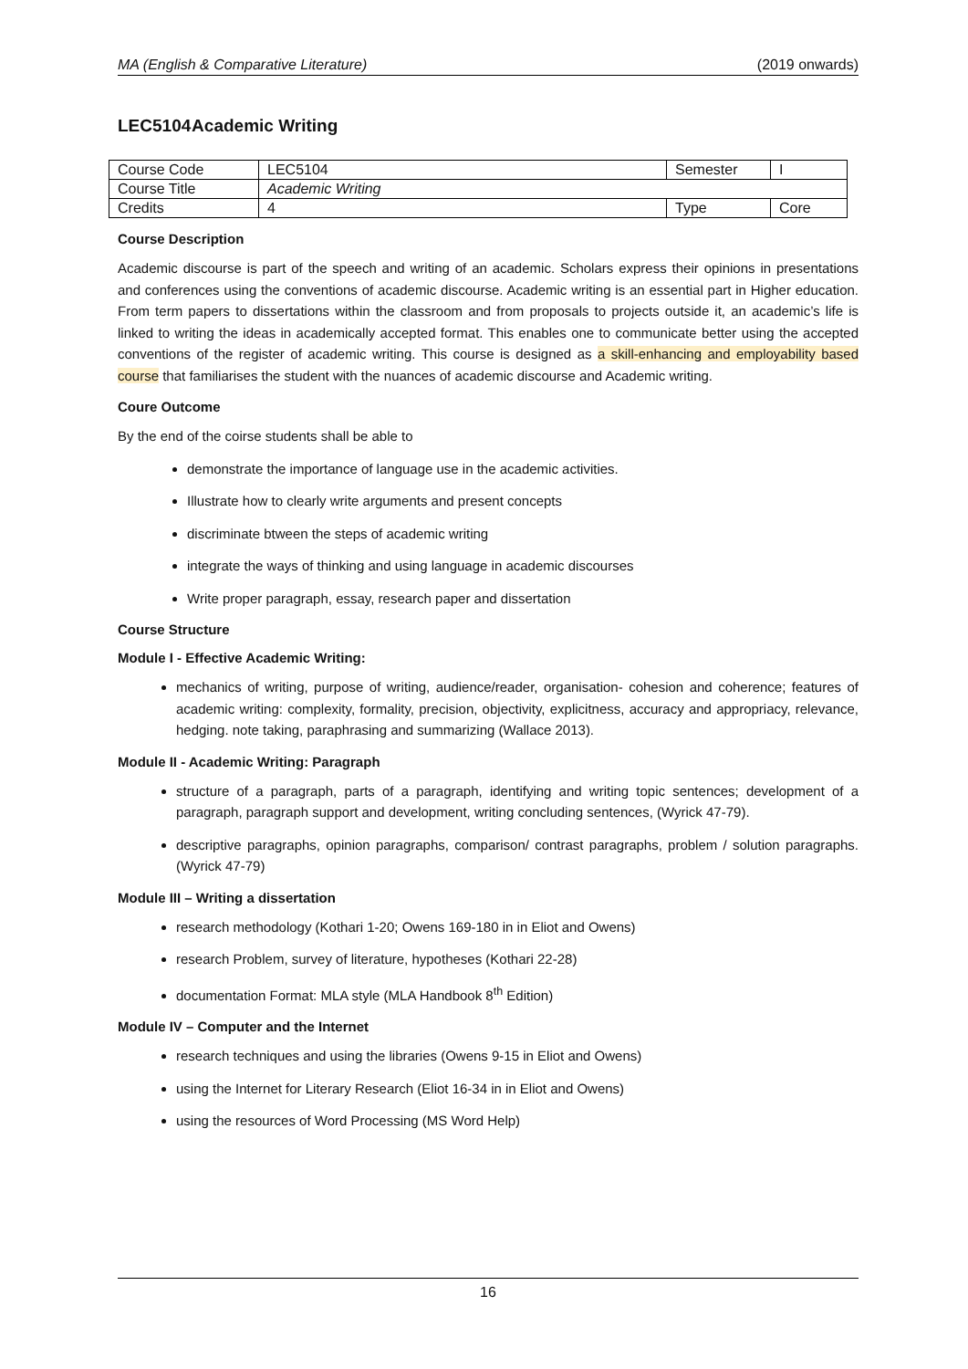MA (English & Comparative Literature) (2019 onwards)
LEC5104 Academic Writing
| Course Code | LEC5104 | Semester | I |
| Course Title | Academic Writing | | |
| Credits | 4 | Type | Core |
Course Description
Academic discourse is part of the speech and writing of an academic. Scholars express their opinions in presentations and conferences using the conventions of academic discourse. Academic writing is an essential part in Higher education. From term papers to dissertations within the classroom and from proposals to projects outside it, an academic’s life is linked to writing the ideas in academically accepted format. This enables one to communicate better using the accepted conventions of the register of academic writing. This course is designed as a skill-enhancing and employability based course that familiarises the student with the nuances of academic discourse and Academic writing.
Coure Outcome
By the end of the coirse students shall be able to
demonstrate the importance of language use in the academic activities.
Illustrate how to clearly write arguments and present concepts
discriminate btween the steps of academic writing
integrate the ways of thinking and using language in academic discourses
Write proper paragraph, essay, research paper and dissertation
Course Structure
Module I - Effective Academic Writing:
mechanics of writing, purpose of writing, audience/reader, organisation- cohesion and coherence; features of academic writing: complexity, formality, precision, objectivity, explicitness, accuracy and appropriacy, relevance, hedging. note taking, paraphrasing and summarizing (Wallace 2013).
Module II - Academic Writing: Paragraph
structure of a paragraph, parts of a paragraph, identifying and writing topic sentences; development of a paragraph, paragraph support and development, writing concluding sentences, (Wyrick 47-79).
descriptive paragraphs, opinion paragraphs, comparison/ contrast paragraphs, problem / solution paragraphs. (Wyrick 47-79)
Module III – Writing a dissertation
research methodology (Kothari 1-20; Owens 169-180 in in Eliot and Owens)
research Problem, survey of literature, hypotheses (Kothari 22-28)
documentation Format: MLA style (MLA Handbook 8<sup>th</sup> Edition)
Module IV – Computer and the Internet
research techniques and using the libraries (Owens 9-15 in Eliot and Owens)
using the Internet for Literary Research (Eliot 16-34 in in Eliot and Owens)
using the resources of Word Processing (MS Word Help)
16